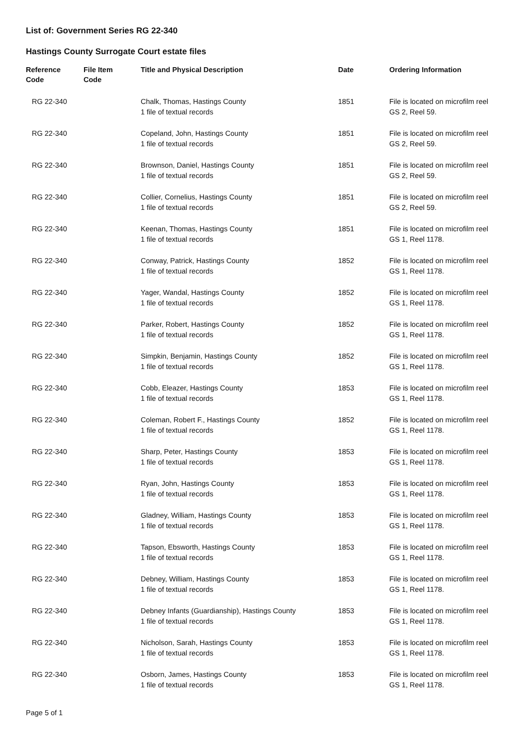List of: Government Series RG 22-340
Hastings County Surrogate Court estate files
| Reference Code | File Item Code | Title and Physical Description | Date | Ordering Information |
| --- | --- | --- | --- | --- |
| RG 22-340 | | Chalk, Thomas, Hastings County 1 file of textual records | 1851 | File is located on microfilm reel GS 2, Reel 59. |
| RG 22-340 | | Copeland, John, Hastings County 1 file of textual records | 1851 | File is located on microfilm reel GS 2, Reel 59. |
| RG 22-340 | | Brownson, Daniel, Hastings County 1 file of textual records | 1851 | File is located on microfilm reel GS 2, Reel 59. |
| RG 22-340 | | Collier, Cornelius, Hastings County 1 file of textual records | 1851 | File is located on microfilm reel GS 2, Reel 59. |
| RG 22-340 | | Keenan, Thomas, Hastings County 1 file of textual records | 1851 | File is located on microfilm reel GS 1, Reel 1178. |
| RG 22-340 | | Conway, Patrick, Hastings County 1 file of textual records | 1852 | File is located on microfilm reel GS 1, Reel 1178. |
| RG 22-340 | | Yager, Wandal, Hastings County 1 file of textual records | 1852 | File is located on microfilm reel GS 1, Reel 1178. |
| RG 22-340 | | Parker, Robert, Hastings County 1 file of textual records | 1852 | File is located on microfilm reel GS 1, Reel 1178. |
| RG 22-340 | | Simpkin, Benjamin, Hastings County 1 file of textual records | 1852 | File is located on microfilm reel GS 1, Reel 1178. |
| RG 22-340 | | Cobb, Eleazer, Hastings County 1 file of textual records | 1853 | File is located on microfilm reel GS 1, Reel 1178. |
| RG 22-340 | | Coleman, Robert F., Hastings County 1 file of textual records | 1852 | File is located on microfilm reel GS 1, Reel 1178. |
| RG 22-340 | | Sharp, Peter, Hastings County 1 file of textual records | 1853 | File is located on microfilm reel GS 1, Reel 1178. |
| RG 22-340 | | Ryan, John, Hastings County 1 file of textual records | 1853 | File is located on microfilm reel GS 1, Reel 1178. |
| RG 22-340 | | Gladney, William, Hastings County 1 file of textual records | 1853 | File is located on microfilm reel GS 1, Reel 1178. |
| RG 22-340 | | Tapson, Ebsworth, Hastings County 1 file of textual records | 1853 | File is located on microfilm reel GS 1, Reel 1178. |
| RG 22-340 | | Debney, William, Hastings County 1 file of textual records | 1853 | File is located on microfilm reel GS 1, Reel 1178. |
| RG 22-340 | | Debney Infants (Guardianship), Hastings County 1 file of textual records | 1853 | File is located on microfilm reel GS 1, Reel 1178. |
| RG 22-340 | | Nicholson, Sarah, Hastings County 1 file of textual records | 1853 | File is located on microfilm reel GS 1, Reel 1178. |
| RG 22-340 | | Osborn, James, Hastings County 1 file of textual records | 1853 | File is located on microfilm reel GS 1, Reel 1178. |
Page 5 of 1